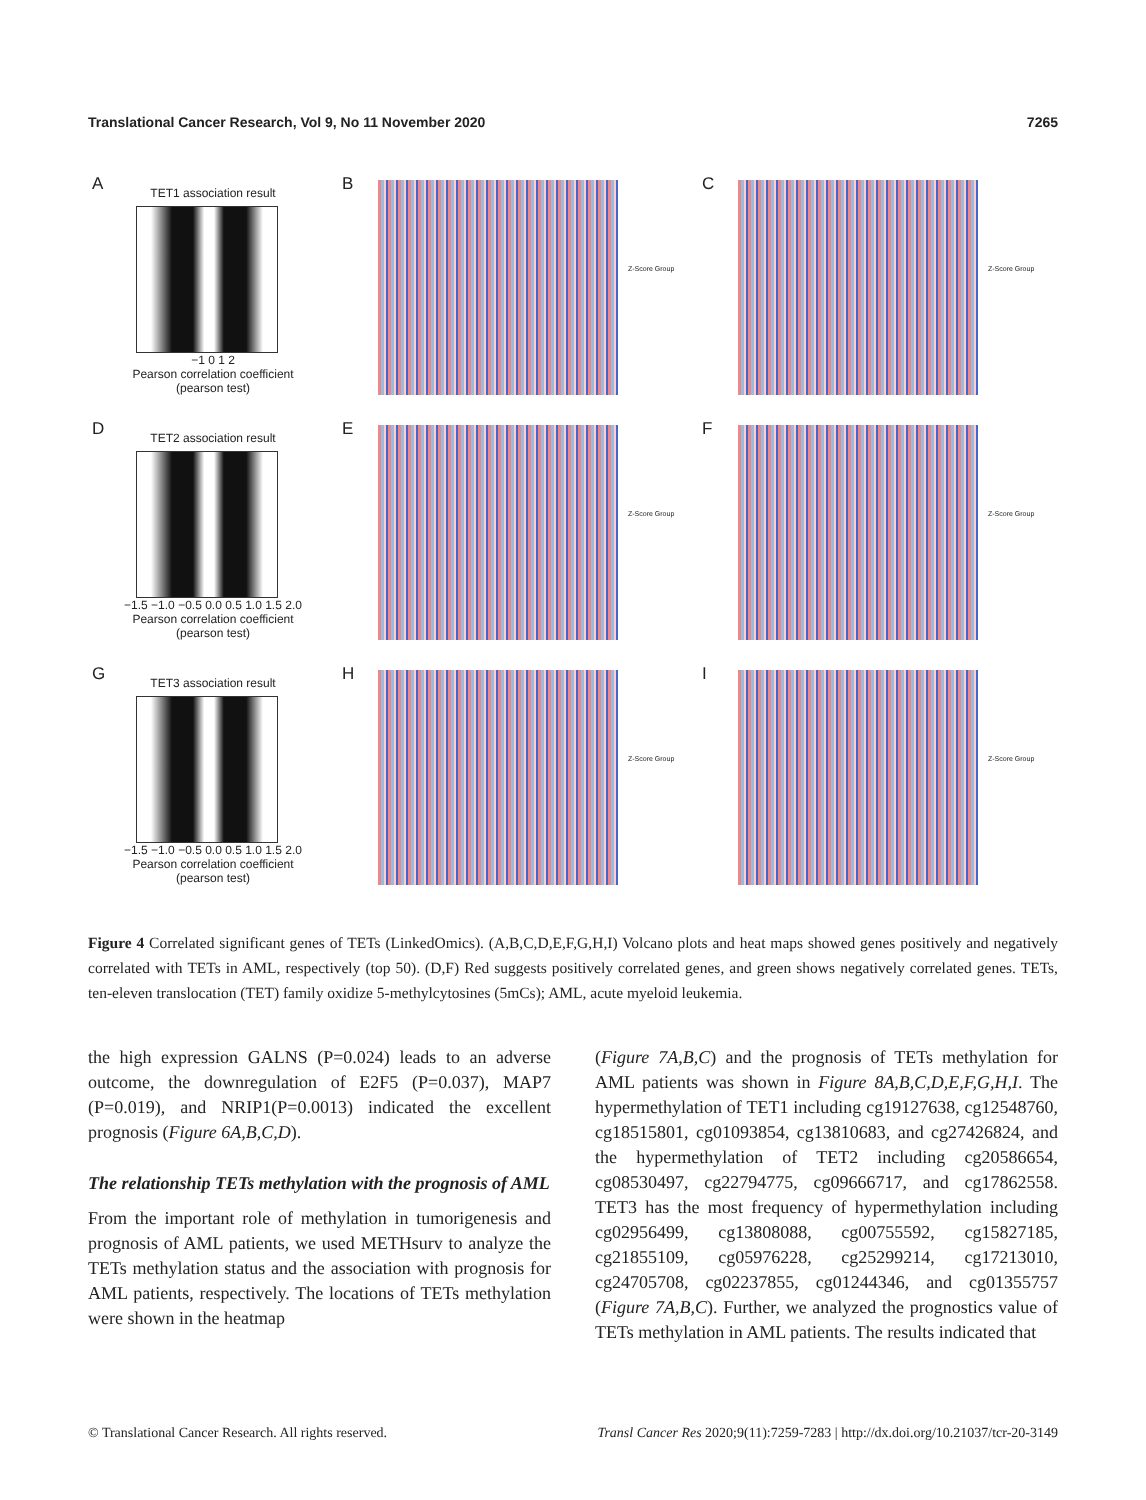Translational Cancer Research, Vol 9, No 11 November 2020 7265
A
TET1 association result
−1 0 1 2
Pearson correlation coefficient
(pearson test)
B
Z-Score Group
C
Z-Score Group
D
TET2 association result
−1.5 −1.0 −0.5 0.0 0.5 1.0 1.5 2.0
Pearson correlation coefficient
(pearson test)
E
Z-Score Group
F
Z-Score Group
G
TET3 association result
−1.5 −1.0 −0.5 0.0 0.5 1.0 1.5 2.0
Pearson correlation coefficient
(pearson test)
H
Z-Score Group
I
Z-Score Group
Figure 4 Correlated significant genes of TETs (LinkedOmics). (A,B,C,D,E,F,G,H,I) Volcano plots and heat maps showed genes positively and negatively correlated with TETs in AML, respectively (top 50). (D,F) Red suggests positively correlated genes, and green shows negatively correlated genes. TETs, ten-eleven translocation (TET) family oxidize 5-methylcytosines (5mCs); AML, acute myeloid leukemia.
the high expression GALNS (P=0.024) leads to an adverse outcome, the downregulation of E2F5 (P=0.037), MAP7 (P=0.019), and NRIP1(P=0.0013) indicated the excellent prognosis (Figure 6A,B,C,D).
The relationship TETs methylation with the prognosis of AML
From the important role of methylation in tumorigenesis and prognosis of AML patients, we used METHsurv to analyze the TETs methylation status and the association with prognosis for AML patients, respectively. The locations of TETs methylation were shown in the heatmap
(Figure 7A,B,C) and the prognosis of TETs methylation for AML patients was shown in Figure 8A,B,C,D,E,F,G,H,I. The hypermethylation of TET1 including cg19127638, cg12548760, cg18515801, cg01093854, cg13810683, and cg27426824, and the hypermethylation of TET2 including cg20586654, cg08530497, cg22794775, cg09666717, and cg17862558. TET3 has the most frequency of hypermethylation including cg02956499, cg13808088, cg00755592, cg15827185, cg21855109, cg05976228, cg25299214, cg17213010, cg24705708, cg02237855, cg01244346, and cg01355757 (Figure 7A,B,C). Further, we analyzed the prognostics value of TETs methylation in AML patients. The results indicated that
© Translational Cancer Research. All rights reserved. Transl Cancer Res 2020;9(11):7259-7283 | http://dx.doi.org/10.21037/tcr-20-3149